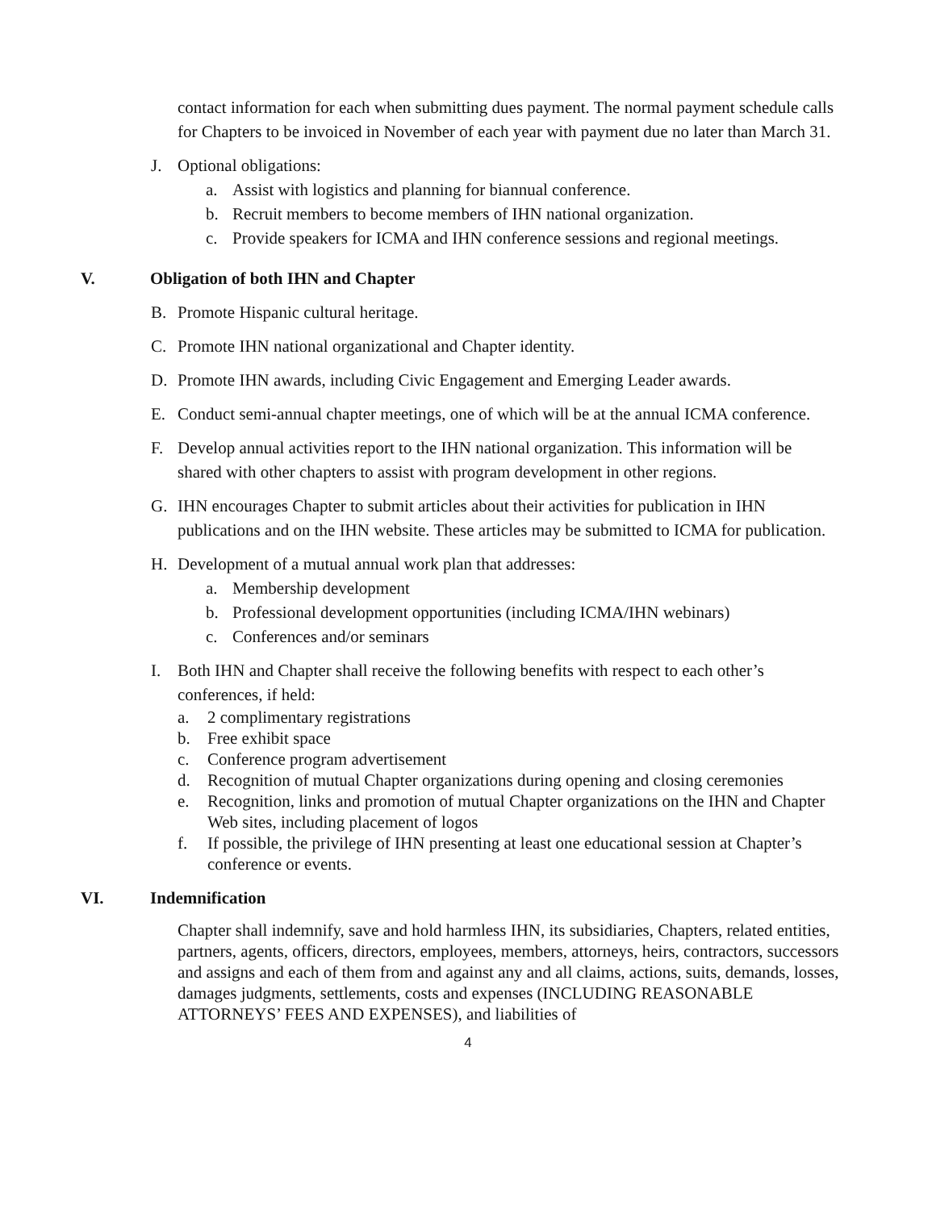contact information for each when submitting dues payment. The normal payment schedule calls for Chapters to be invoiced in November of each year with payment due no later than March 31.
J. Optional obligations:
a. Assist with logistics and planning for biannual conference.
b. Recruit members to become members of IHN national organization.
c. Provide speakers for ICMA and IHN conference sessions and regional meetings.
V. Obligation of both IHN and Chapter
B. Promote Hispanic cultural heritage.
C. Promote IHN national organizational and Chapter identity.
D. Promote IHN awards, including Civic Engagement and Emerging Leader awards.
E. Conduct semi-annual chapter meetings, one of which will be at the annual ICMA conference.
F. Develop annual activities report to the IHN national organization. This information will be shared with other chapters to assist with program development in other regions.
G. IHN encourages Chapter to submit articles about their activities for publication in IHN publications and on the IHN website. These articles may be submitted to ICMA for publication.
H. Development of a mutual annual work plan that addresses:
a. Membership development
b. Professional development opportunities (including ICMA/IHN webinars)
c. Conferences and/or seminars
I. Both IHN and Chapter shall receive the following benefits with respect to each other’s conferences, if held:
a. 2 complimentary registrations
b. Free exhibit space
c. Conference program advertisement
d. Recognition of mutual Chapter organizations during opening and closing ceremonies
e. Recognition, links and promotion of mutual Chapter organizations on the IHN and Chapter Web sites, including placement of logos
f. If possible, the privilege of IHN presenting at least one educational session at Chapter’s conference or events.
VI. Indemnification
Chapter shall indemnify, save and hold harmless IHN, its subsidiaries, Chapters, related entities, partners, agents, officers, directors, employees, members, attorneys, heirs, contractors, successors and assigns and each of them from and against any and all claims, actions, suits, demands, losses, damages judgments, settlements, costs and expenses (INCLUDING REASONABLE ATTORNEYS’ FEES AND EXPENSES), and liabilities of
4